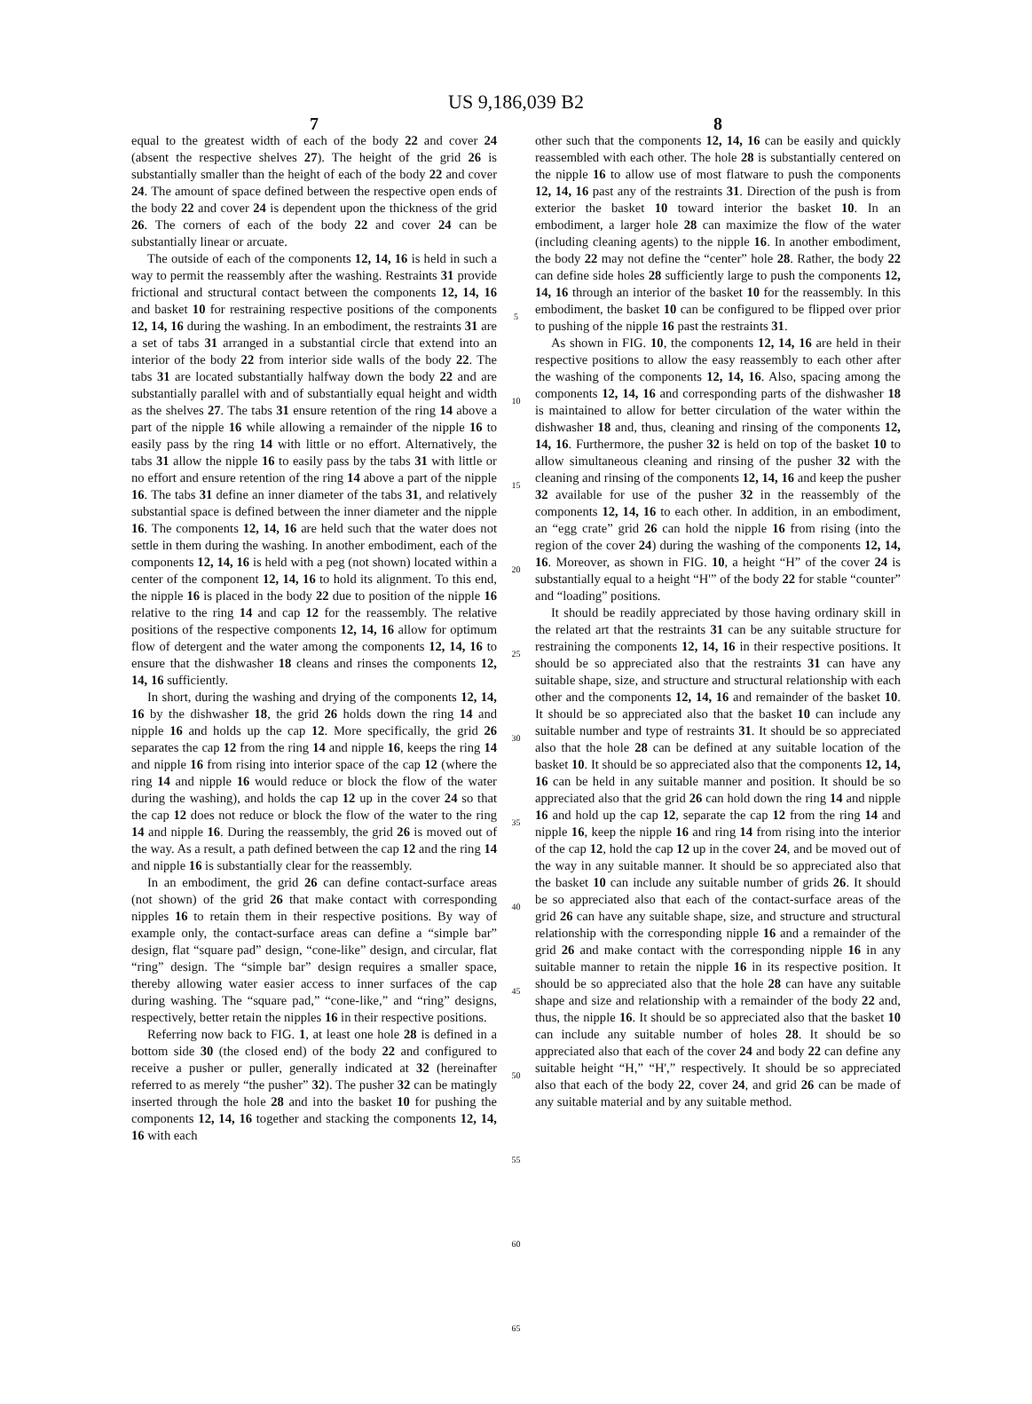US 9,186,039 B2
7
equal to the greatest width of each of the body 22 and cover 24 (absent the respective shelves 27). The height of the grid 26 is substantially smaller than the height of each of the body 22 and cover 24. The amount of space defined between the respective open ends of the body 22 and cover 24 is dependent upon the thickness of the grid 26. The corners of each of the body 22 and cover 24 can be substantially linear or arcuate.
The outside of each of the components 12, 14, 16 is held in such a way to permit the reassembly after the washing. Restraints 31 provide frictional and structural contact between the components 12, 14, 16 and basket 10 for restraining respective positions of the components 12, 14, 16 during the washing. In an embodiment, the restraints 31 are a set of tabs 31 arranged in a substantial circle that extend into an interior of the body 22 from interior side walls of the body 22. The tabs 31 are located substantially halfway down the body 22 and are substantially parallel with and of substantially equal height and width as the shelves 27. The tabs 31 ensure retention of the ring 14 above a part of the nipple 16 while allowing a remainder of the nipple 16 to easily pass by the ring 14 with little or no effort. Alternatively, the tabs 31 allow the nipple 16 to easily pass by the tabs 31 with little or no effort and ensure retention of the ring 14 above a part of the nipple 16. The tabs 31 define an inner diameter of the tabs 31, and relatively substantial space is defined between the inner diameter and the nipple 16. The components 12, 14, 16 are held such that the water does not settle in them during the washing. In another embodiment, each of the components 12, 14, 16 is held with a peg (not shown) located within a center of the component 12, 14, 16 to hold its alignment. To this end, the nipple 16 is placed in the body 22 due to position of the nipple 16 relative to the ring 14 and cap 12 for the reassembly. The relative positions of the respective components 12, 14, 16 allow for optimum flow of detergent and the water among the components 12, 14, 16 to ensure that the dishwasher 18 cleans and rinses the components 12, 14, 16 sufficiently.
In short, during the washing and drying of the components 12, 14, 16 by the dishwasher 18, the grid 26 holds down the ring 14 and nipple 16 and holds up the cap 12. More specifically, the grid 26 separates the cap 12 from the ring 14 and nipple 16, keeps the ring 14 and nipple 16 from rising into interior space of the cap 12 (where the ring 14 and nipple 16 would reduce or block the flow of the water during the washing), and holds the cap 12 up in the cover 24 so that the cap 12 does not reduce or block the flow of the water to the ring 14 and nipple 16. During the reassembly, the grid 26 is moved out of the way. As a result, a path defined between the cap 12 and the ring 14 and nipple 16 is substantially clear for the reassembly.
In an embodiment, the grid 26 can define contact-surface areas (not shown) of the grid 26 that make contact with corresponding nipples 16 to retain them in their respective positions. By way of example only, the contact-surface areas can define a “simple bar” design, flat “square pad” design, “cone-like” design, and circular, flat “ring” design. The “simple bar” design requires a smaller space, thereby allowing water easier access to inner surfaces of the cap during washing. The “square pad,” “cone-like,” and “ring” designs, respectively, better retain the nipples 16 in their respective positions.
Referring now back to FIG. 1, at least one hole 28 is defined in a bottom side 30 (the closed end) of the body 22 and configured to receive a pusher or puller, generally indicated at 32 (hereinafter referred to as merely “the pusher” 32). The pusher 32 can be matingly inserted through the hole 28 and into the basket 10 for pushing the components 12, 14, 16 together and stacking the components 12, 14, 16 with each
5
10
15
20
25
30
35
40
45
50
55
60
65
8
other such that the components 12, 14, 16 can be easily and quickly reassembled with each other. The hole 28 is substantially centered on the nipple 16 to allow use of most flatware to push the components 12, 14, 16 past any of the restraints 31. Direction of the push is from exterior the basket 10 toward interior the basket 10. In an embodiment, a larger hole 28 can maximize the flow of the water (including cleaning agents) to the nipple 16. In another embodiment, the body 22 may not define the “center” hole 28. Rather, the body 22 can define side holes 28 sufficiently large to push the components 12, 14, 16 through an interior of the basket 10 for the reassembly. In this embodiment, the basket 10 can be configured to be flipped over prior to pushing of the nipple 16 past the restraints 31.
As shown in FIG. 10, the components 12, 14, 16 are held in their respective positions to allow the easy reassembly to each other after the washing of the components 12, 14, 16. Also, spacing among the components 12, 14, 16 and corresponding parts of the dishwasher 18 is maintained to allow for better circulation of the water within the dishwasher 18 and, thus, cleaning and rinsing of the components 12, 14, 16. Furthermore, the pusher 32 is held on top of the basket 10 to allow simultaneous cleaning and rinsing of the pusher 32 with the cleaning and rinsing of the components 12, 14, 16 and keep the pusher 32 available for use of the pusher 32 in the reassembly of the components 12, 14, 16 to each other. In addition, in an embodiment, an “egg crate” grid 26 can hold the nipple 16 from rising (into the region of the cover 24) during the washing of the components 12, 14, 16. Moreover, as shown in FIG. 10, a height “H” of the cover 24 is substantially equal to a height “H'” of the body 22 for stable “counter” and “loading” positions.
It should be readily appreciated by those having ordinary skill in the related art that the restraints 31 can be any suitable structure for restraining the components 12, 14, 16 in their respective positions. It should be so appreciated also that the restraints 31 can have any suitable shape, size, and structure and structural relationship with each other and the components 12, 14, 16 and remainder of the basket 10. It should be so appreciated also that the basket 10 can include any suitable number and type of restraints 31. It should be so appreciated also that the hole 28 can be defined at any suitable location of the basket 10. It should be so appreciated also that the components 12, 14, 16 can be held in any suitable manner and position. It should be so appreciated also that the grid 26 can hold down the ring 14 and nipple 16 and hold up the cap 12, separate the cap 12 from the ring 14 and nipple 16, keep the nipple 16 and ring 14 from rising into the interior of the cap 12, hold the cap 12 up in the cover 24, and be moved out of the way in any suitable manner. It should be so appreciated also that the basket 10 can include any suitable number of grids 26. It should be so appreciated also that each of the contact-surface areas of the grid 26 can have any suitable shape, size, and structure and structural relationship with the corresponding nipple 16 and a remainder of the grid 26 and make contact with the corresponding nipple 16 in any suitable manner to retain the nipple 16 in its respective position. It should be so appreciated also that the hole 28 can have any suitable shape and size and relationship with a remainder of the body 22 and, thus, the nipple 16. It should be so appreciated also that the basket 10 can include any suitable number of holes 28. It should be so appreciated also that each of the cover 24 and body 22 can define any suitable height “H,” “H',” respectively. It should be so appreciated also that each of the body 22, cover 24, and grid 26 can be made of any suitable material and by any suitable method.